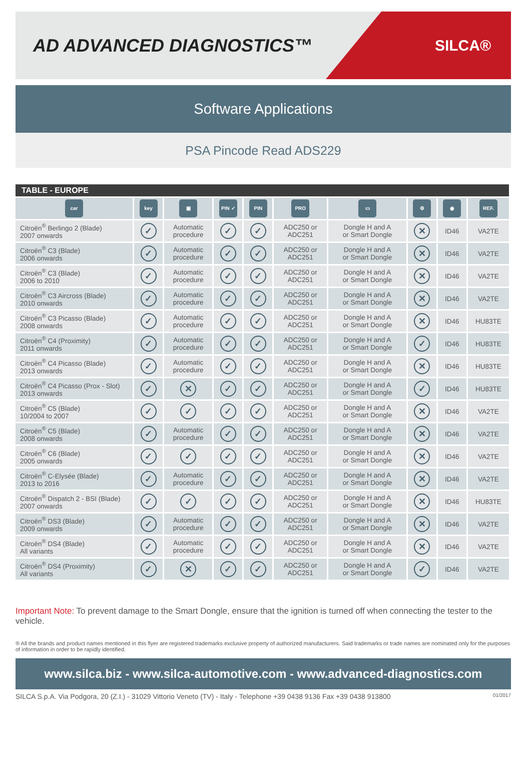AD ADVANCED DIAGNOSTICS™
SILCA®
Software Applications
PSA Pincode Read ADS229
TABLE - EUROPE
| car | key | ▣ | PIN ✓ | PIN | PRO | ▭ | ⚙ | ◉ | REF. |
| --- | --- | --- | --- | --- | --- | --- | --- | --- | --- |
| Citroën<sup>®</sup> Berlingo 2 (Blade) 2007 onwards | ✓ | Automatic procedure | ✓ | ✓ | ADC250 or ADC251 | Dongle H and A or Smart Dongle | ✕ | ID46 | VA2TE |
| Citroën<sup>®</sup> C3 (Blade) 2006 onwards | ✓ | Automatic procedure | ✓ | ✓ | ADC250 or ADC251 | Dongle H and A or Smart Dongle | ✕ | ID46 | VA2TE |
| Citroën<sup>®</sup> C3 (Blade) 2006 to 2010 | ✓ | Automatic procedure | ✓ | ✓ | ADC250 or ADC251 | Dongle H and A or Smart Dongle | ✕ | ID46 | VA2TE |
| Citroën<sup>®</sup> C3 Aircross (Blade) 2010 onwards | ✓ | Automatic procedure | ✓ | ✓ | ADC250 or ADC251 | Dongle H and A or Smart Dongle | ✕ | ID46 | VA2TE |
| Citroën<sup>®</sup> C3 Picasso (Blade) 2008 onwards | ✓ | Automatic procedure | ✓ | ✓ | ADC250 or ADC251 | Dongle H and A or Smart Dongle | ✕ | ID46 | HU83TE |
| Citroën<sup>®</sup> C4 (Proximity) 2011 onwards | ✓ | Automatic procedure | ✓ | ✓ | ADC250 or ADC251 | Dongle H and A or Smart Dongle | ✓ | ID46 | HU83TE |
| Citroën<sup>®</sup> C4 Picasso (Blade) 2013 onwards | ✓ | Automatic procedure | ✓ | ✓ | ADC250 or ADC251 | Dongle H and A or Smart Dongle | ✕ | ID46 | HU83TE |
| Citroën<sup>®</sup> C4 Picasso (Prox - Slot) 2013 onwards | ✓ | ✕ | ✓ | ✓ | ADC250 or ADC251 | Dongle H and A or Smart Dongle | ✓ | ID46 | HU83TE |
| Citroën<sup>®</sup> C5 (Blade) 10/2004 to 2007 | ✓ | ✓ | ✓ | ✓ | ADC250 or ADC251 | Dongle H and A or Smart Dongle | ✕ | ID46 | VA2TE |
| Citroën<sup>®</sup> C5 (Blade) 2008 onwards | ✓ | Automatic procedure | ✓ | ✓ | ADC250 or ADC251 | Dongle H and A or Smart Dongle | ✕ | ID46 | VA2TE |
| Citroën<sup>®</sup> C6 (Blade) 2005 onwards | ✓ | ✓ | ✓ | ✓ | ADC250 or ADC251 | Dongle H and A or Smart Dongle | ✕ | ID46 | VA2TE |
| Citroën<sup>®</sup> C-Elysée (Blade) 2013 to 2016 | ✓ | Automatic procedure | ✓ | ✓ | ADC250 or ADC251 | Dongle H and A or Smart Dongle | ✕ | ID46 | VA2TE |
| Citroën<sup>®</sup> Dispatch 2 - BSI (Blade) 2007 onwards | ✓ | ✓ | ✓ | ✓ | ADC250 or ADC251 | Dongle H and A or Smart Dongle | ✕ | ID46 | HU83TE |
| Citroën<sup>®</sup> DS3 (Blade) 2009 onwards | ✓ | Automatic procedure | ✓ | ✓ | ADC250 or ADC251 | Dongle H and A or Smart Dongle | ✕ | ID46 | VA2TE |
| Citroën<sup>®</sup> DS4 (Blade) All variants | ✓ | Automatic procedure | ✓ | ✓ | ADC250 or ADC251 | Dongle H and A or Smart Dongle | ✕ | ID46 | VA2TE |
| Citroën<sup>®</sup> DS4 (Proximity) All variants | ✓ | ✕ | ✓ | ✓ | ADC250 or ADC251 | Dongle H and A or Smart Dongle | ✓ | ID46 | VA2TE |
Important Note: To prevent damage to the Smart Dongle, ensure that the ignition is turned off when connecting the tester to the vehicle.
® All the brands and product names mentioned in this flyer are registered trademarks exclusive property of authorized manufacturers. Said trademarks or trade names are nominated only for the purposes of information in order to be rapidly identified.
www.silca.biz - www.silca-automotive.com - www.advanced-diagnostics.com
SILCA S.p.A. Via Podgora, 20 (Z.I.) - 31029 Vittorio Veneto (TV) - Italy - Telephone +39 0438 9136 Fax +39 0438 913800 01/2017